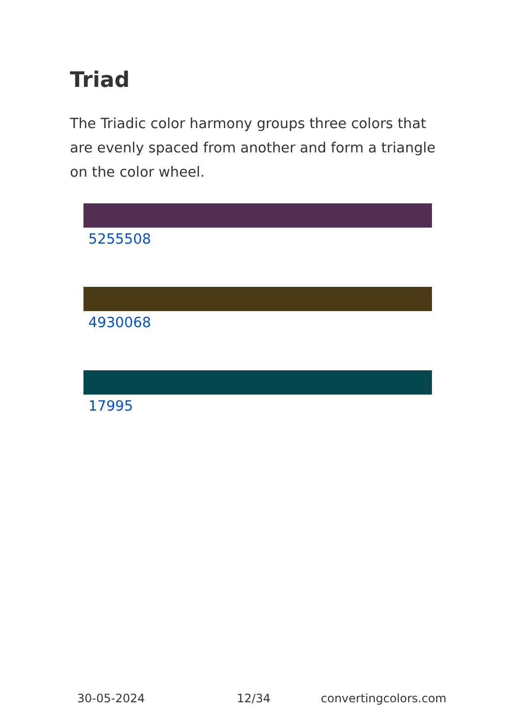Triad
The Triadic color harmony groups three colors that are evenly spaced from another and form a triangle on the color wheel.
5255508
4930068
17995
30-05-2024 12/34 convertingcolors.com